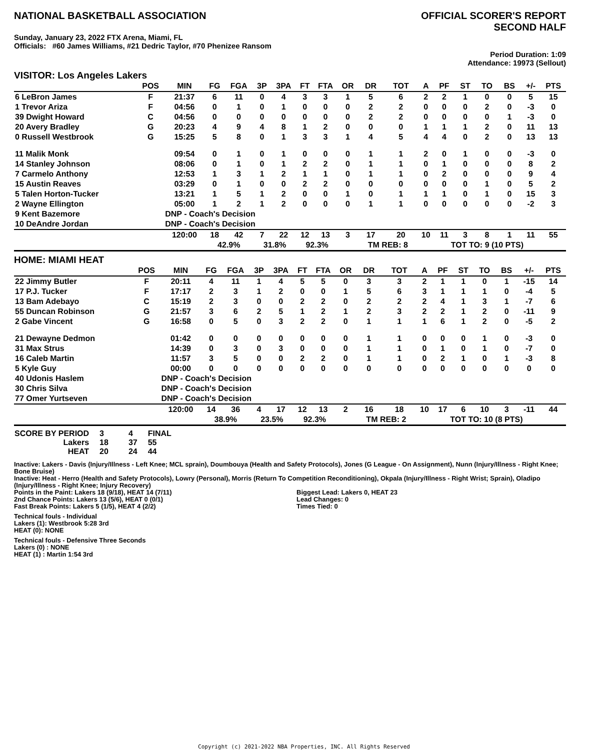NATIONAL BASKETBALL ASSOCIATION
OFFICIAL SCORER'S REPORT
SECOND HALF
Sunday, January 23, 2022 FTX Arena, Miami, FL
Officials: #60 James Williams, #21 Dedric Taylor, #70 Phenizee Ransom
Period Duration: 1:09
Attendance: 19973 (Sellout)
VISITOR: Los Angeles Lakers
| | POS | MIN | FG | FGA | 3P | 3PA | FT | FTA | OR | DR | TOT | A | PF | ST | TO | BS | +/- | PTS |
| --- | --- | --- | --- | --- | --- | --- | --- | --- | --- | --- | --- | --- | --- | --- | --- | --- | --- | --- |
| 6 LeBron James | F | 21:37 | 6 | 11 | 0 | 4 | 3 | 3 | 1 | 5 | 6 | 2 | 2 | 1 | 0 | 0 | 5 | 15 |
| 1 Trevor Ariza | F | 04:56 | 0 | 1 | 0 | 1 | 0 | 0 | 0 | 2 | 2 | 0 | 0 | 0 | 2 | 0 | -3 | 0 |
| 39 Dwight Howard | C | 04:56 | 0 | 0 | 0 | 0 | 0 | 0 | 0 | 2 | 2 | 0 | 0 | 0 | 0 | 1 | -3 | 0 |
| 20 Avery Bradley | G | 20:23 | 4 | 9 | 4 | 8 | 1 | 2 | 0 | 0 | 0 | 1 | 1 | 1 | 2 | 0 | 11 | 13 |
| 0 Russell Westbrook | G | 15:25 | 5 | 8 | 0 | 1 | 3 | 3 | 1 | 4 | 5 | 4 | 4 | 0 | 2 | 0 | 13 | 13 |
| 11 Malik Monk | | 09:54 | 0 | 1 | 0 | 1 | 0 | 0 | 0 | 1 | 1 | 2 | 0 | 1 | 0 | 0 | -3 | 0 |
| 14 Stanley Johnson | | 08:06 | 0 | 1 | 0 | 1 | 2 | 2 | 0 | 1 | 1 | 0 | 1 | 0 | 0 | 0 | 8 | 2 |
| 7 Carmelo Anthony | | 12:53 | 1 | 3 | 1 | 2 | 1 | 1 | 0 | 1 | 1 | 0 | 2 | 0 | 0 | 0 | 9 | 4 |
| 15 Austin Reaves | | 03:29 | 0 | 1 | 0 | 0 | 2 | 2 | 0 | 0 | 0 | 0 | 0 | 0 | 1 | 0 | 5 | 2 |
| 5 Talen Horton-Tucker | | 13:21 | 1 | 5 | 1 | 2 | 0 | 0 | 1 | 0 | 1 | 1 | 1 | 0 | 1 | 0 | 15 | 3 |
| 2 Wayne Ellington | | 05:00 | 1 | 2 | 1 | 2 | 0 | 0 | 0 | 1 | 1 | 0 | 0 | 0 | 0 | 0 | -2 | 3 |
| 9 Kent Bazemore | | DNP - Coach's Decision | | | | | | | | | | | | | | | | |
| 10 DeAndre Jordan | | DNP - Coach's Decision | | | | | | | | | | | | | | | | |
| | | 120:00 | 18 | 42 | 7 | 22 | 12 | 13 | 3 | 17 | 20 | 10 | 11 | 3 | 8 | 1 | 11 | 55 |
| | | | 42.9% | | 31.8% | | 92.3% | | | TM REB: 8 | | | TOT TO: 9 (10 PTS) | | | | | |
HOME: MIAMI HEAT
| | POS | MIN | FG | FGA | 3P | 3PA | FT | FTA | OR | DR | TOT | A | PF | ST | TO | BS | +/- | PTS |
| --- | --- | --- | --- | --- | --- | --- | --- | --- | --- | --- | --- | --- | --- | --- | --- | --- | --- | --- |
| 22 Jimmy Butler | F | 20:11 | 4 | 11 | 1 | 4 | 5 | 5 | 0 | 3 | 3 | 2 | 1 | 1 | 0 | 1 | -15 | 14 |
| 17 P.J. Tucker | F | 17:17 | 2 | 3 | 1 | 2 | 0 | 0 | 1 | 5 | 6 | 3 | 1 | 1 | 1 | 0 | -4 | 5 |
| 13 Bam Adebayo | C | 15:19 | 2 | 3 | 0 | 0 | 2 | 2 | 0 | 2 | 2 | 2 | 4 | 1 | 3 | 1 | -7 | 6 |
| 55 Duncan Robinson | G | 21:57 | 3 | 6 | 2 | 5 | 1 | 2 | 1 | 2 | 3 | 2 | 2 | 1 | 2 | 0 | -11 | 9 |
| 2 Gabe Vincent | G | 16:58 | 0 | 5 | 0 | 3 | 2 | 2 | 0 | 1 | 1 | 1 | 6 | 1 | 2 | 0 | -5 | 2 |
| 21 Dewayne Dedmon | | 01:42 | 0 | 0 | 0 | 0 | 0 | 0 | 0 | 1 | 1 | 0 | 0 | 0 | 1 | 0 | -3 | 0 |
| 31 Max Strus | | 14:39 | 0 | 3 | 0 | 3 | 0 | 0 | 0 | 1 | 1 | 0 | 1 | 0 | 1 | 0 | -7 | 0 |
| 16 Caleb Martin | | 11:57 | 3 | 5 | 0 | 0 | 2 | 2 | 0 | 1 | 1 | 0 | 2 | 1 | 0 | 1 | -3 | 8 |
| 5 Kyle Guy | | 00:00 | 0 | 0 | 0 | 0 | 0 | 0 | 0 | 0 | 0 | 0 | 0 | 0 | 0 | 0 | 0 | 0 |
| 40 Udonis Haslem | | DNP - Coach's Decision | | | | | | | | | | | | | | | | |
| 30 Chris Silva | | DNP - Coach's Decision | | | | | | | | | | | | | | | | |
| 77 Omer Yurtseven | | DNP - Coach's Decision | | | | | | | | | | | | | | | | |
| | | 120:00 | 14 | 36 | 4 | 17 | 12 | 13 | 2 | 16 | 18 | 10 | 17 | 6 | 10 | 3 | -11 | 44 |
| | | | 38.9% | | 23.5% | | 92.3% | | | TM REB: 2 | | | TOT TO: 10 (8 PTS) | | | | | |
| SCORE BY PERIOD | 3 | 4 | FINAL |
| Lakers | 18 | 37 | 55 |
| HEAT | 20 | 24 | 44 |
Inactive: Lakers - Davis (Injury/Illness - Left Knee; MCL sprain), Doumbouya (Health and Safety Protocols), Jones (G League - On Assignment), Nunn (Injury/Illness - Right Knee; Bone Bruise)
Inactive: Heat - Herro (Health and Safety Protocols), Lowry (Personal), Morris (Return To Competition Reconditioning), Okpala (Injury/Illness - Right Wrist; Sprain), Oladipo (Injury/Illness - Right Knee; Injury Recovery)
Points in the Paint: Lakers 18 (9/18), HEAT 14 (7/11)
2nd Chance Points: Lakers 13 (5/6), HEAT 0 (0/1)
Fast Break Points: Lakers 5 (1/5), HEAT 4 (2/2)
Biggest Lead: Lakers 0, HEAT 23
Lead Changes: 0
Times Tied: 0
Technical fouls - Individual
Lakers (1): Westbrook 5:28 3rd
HEAT (0): NONE
Technical fouls - Defensive Three Seconds
Lakers (0) : NONE
HEAT (1) : Martin 1:54 3rd
Copyright (c) 2021-2022 NBA Properties, INC. All Rights Reserved